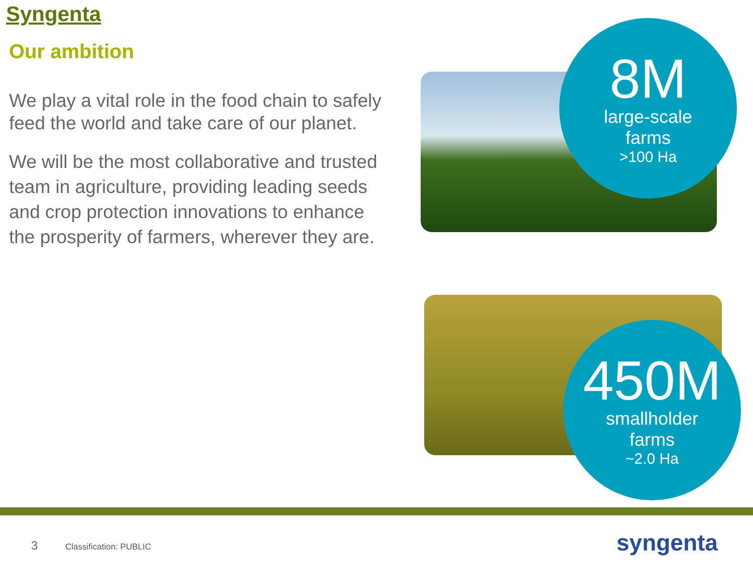Syngenta
Our ambition
We play a vital role in the food chain to safely feed the world and take care of our planet.
We will be the most collaborative and trusted team in agriculture, providing leading seeds and crop protection innovations to enhance the prosperity of farmers, wherever they are.
8M
large-scale
farms
>100 Ha
450M
smallholder
farms
~2.0 Ha
3 Classification: PUBLIC syngenta